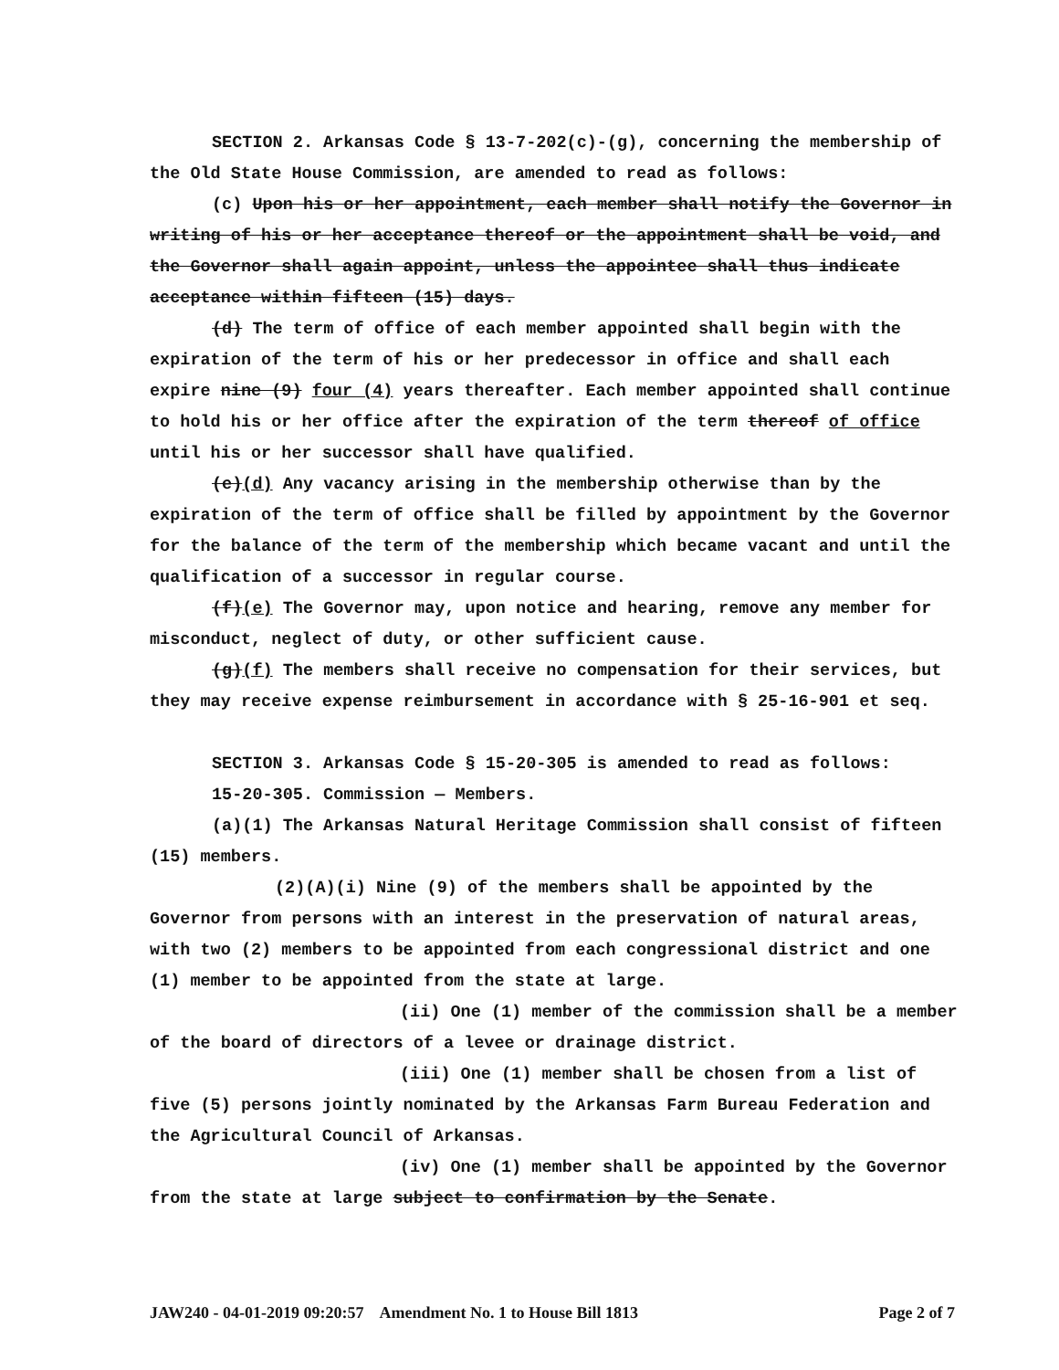SECTION 2. Arkansas Code § 13-7-202(c)-(g), concerning the membership of the Old State House Commission, are amended to read as follows:
(c) Upon his or her appointment, each member shall notify the Governor in writing of his or her acceptance thereof or the appointment shall be void, and the Governor shall again appoint, unless the appointee shall thus indicate acceptance within fifteen (15) days.
(d) The term of office of each member appointed shall begin with the expiration of the term of his or her predecessor in office and shall each expire nine (9) four (4) years thereafter. Each member appointed shall continue to hold his or her office after the expiration of the term thereof of office until his or her successor shall have qualified.
(e)(d) Any vacancy arising in the membership otherwise than by the expiration of the term of office shall be filled by appointment by the Governor for the balance of the term of the membership which became vacant and until the qualification of a successor in regular course.
(f)(e) The Governor may, upon notice and hearing, remove any member for misconduct, neglect of duty, or other sufficient cause.
(g)(f) The members shall receive no compensation for their services, but they may receive expense reimbursement in accordance with § 25-16-901 et seq.
SECTION 3. Arkansas Code § 15-20-305 is amended to read as follows:
15-20-305. Commission — Members.
(a)(1) The Arkansas Natural Heritage Commission shall consist of fifteen (15) members.
(2)(A)(i) Nine (9) of the members shall be appointed by the Governor from persons with an interest in the preservation of natural areas, with two (2) members to be appointed from each congressional district and one (1) member to be appointed from the state at large.
(ii) One (1) member of the commission shall be a member of the board of directors of a levee or drainage district.
(iii) One (1) member shall be chosen from a list of five (5) persons jointly nominated by the Arkansas Farm Bureau Federation and the Agricultural Council of Arkansas.
(iv) One (1) member shall be appointed by the Governor from the state at large subject to confirmation by the Senate.
JAW240 - 04-01-2019 09:20:57 Amendment No. 1 to House Bill 1813 Page 2 of 7